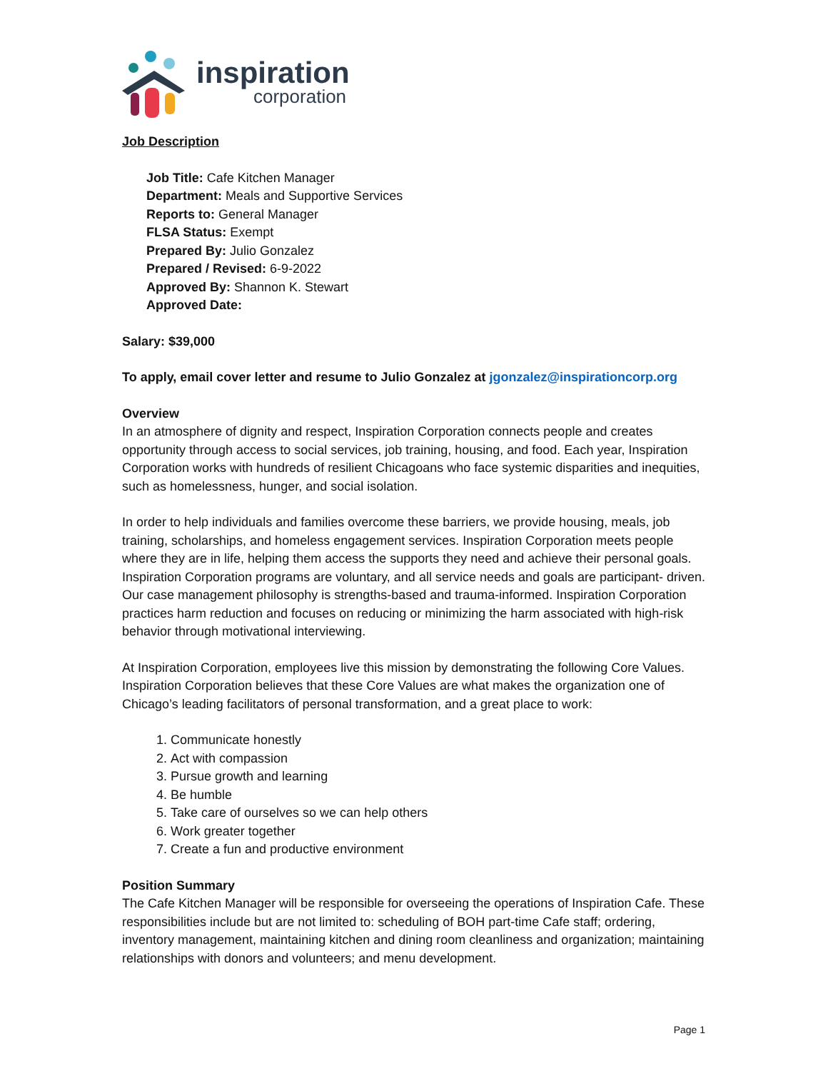inspiration
corporation
Job Description
Job Title: Cafe Kitchen Manager
Department: Meals and Supportive Services
Reports to: General Manager
FLSA Status: Exempt
Prepared By: Julio Gonzalez
Prepared / Revised: 6-9-2022
Approved By: Shannon K. Stewart
Approved Date:
Salary: $39,000
To apply, email cover letter and resume to Julio Gonzalez at jgonzalez@inspirationcorp.org
Overview
In an atmosphere of dignity and respect, Inspiration Corporation connects people and creates opportunity through access to social services, job training, housing, and food. Each year, Inspiration Corporation works with hundreds of resilient Chicagoans who face systemic disparities and inequities, such as homelessness, hunger, and social isolation.
In order to help individuals and families overcome these barriers, we provide housing, meals, job training, scholarships, and homeless engagement services. Inspiration Corporation meets people where they are in life, helping them access the supports they need and achieve their personal goals. Inspiration Corporation programs are voluntary, and all service needs and goals are participant- driven. Our case management philosophy is strengths-based and trauma-informed. Inspiration Corporation practices harm reduction and focuses on reducing or minimizing the harm associated with high-risk behavior through motivational interviewing.
At Inspiration Corporation, employees live this mission by demonstrating the following Core Values. Inspiration Corporation believes that these Core Values are what makes the organization one of Chicago’s leading facilitators of personal transformation, and a great place to work:
1. Communicate honestly
2. Act with compassion
3. Pursue growth and learning
4. Be humble
5. Take care of ourselves so we can help others
6. Work greater together
7. Create a fun and productive environment
Position Summary
The Cafe Kitchen Manager will be responsible for overseeing the operations of Inspiration Cafe. These responsibilities include but are not limited to: scheduling of BOH part-time Cafe staff; ordering, inventory management, maintaining kitchen and dining room cleanliness and organization; maintaining relationships with donors and volunteers; and menu development.
Page 1